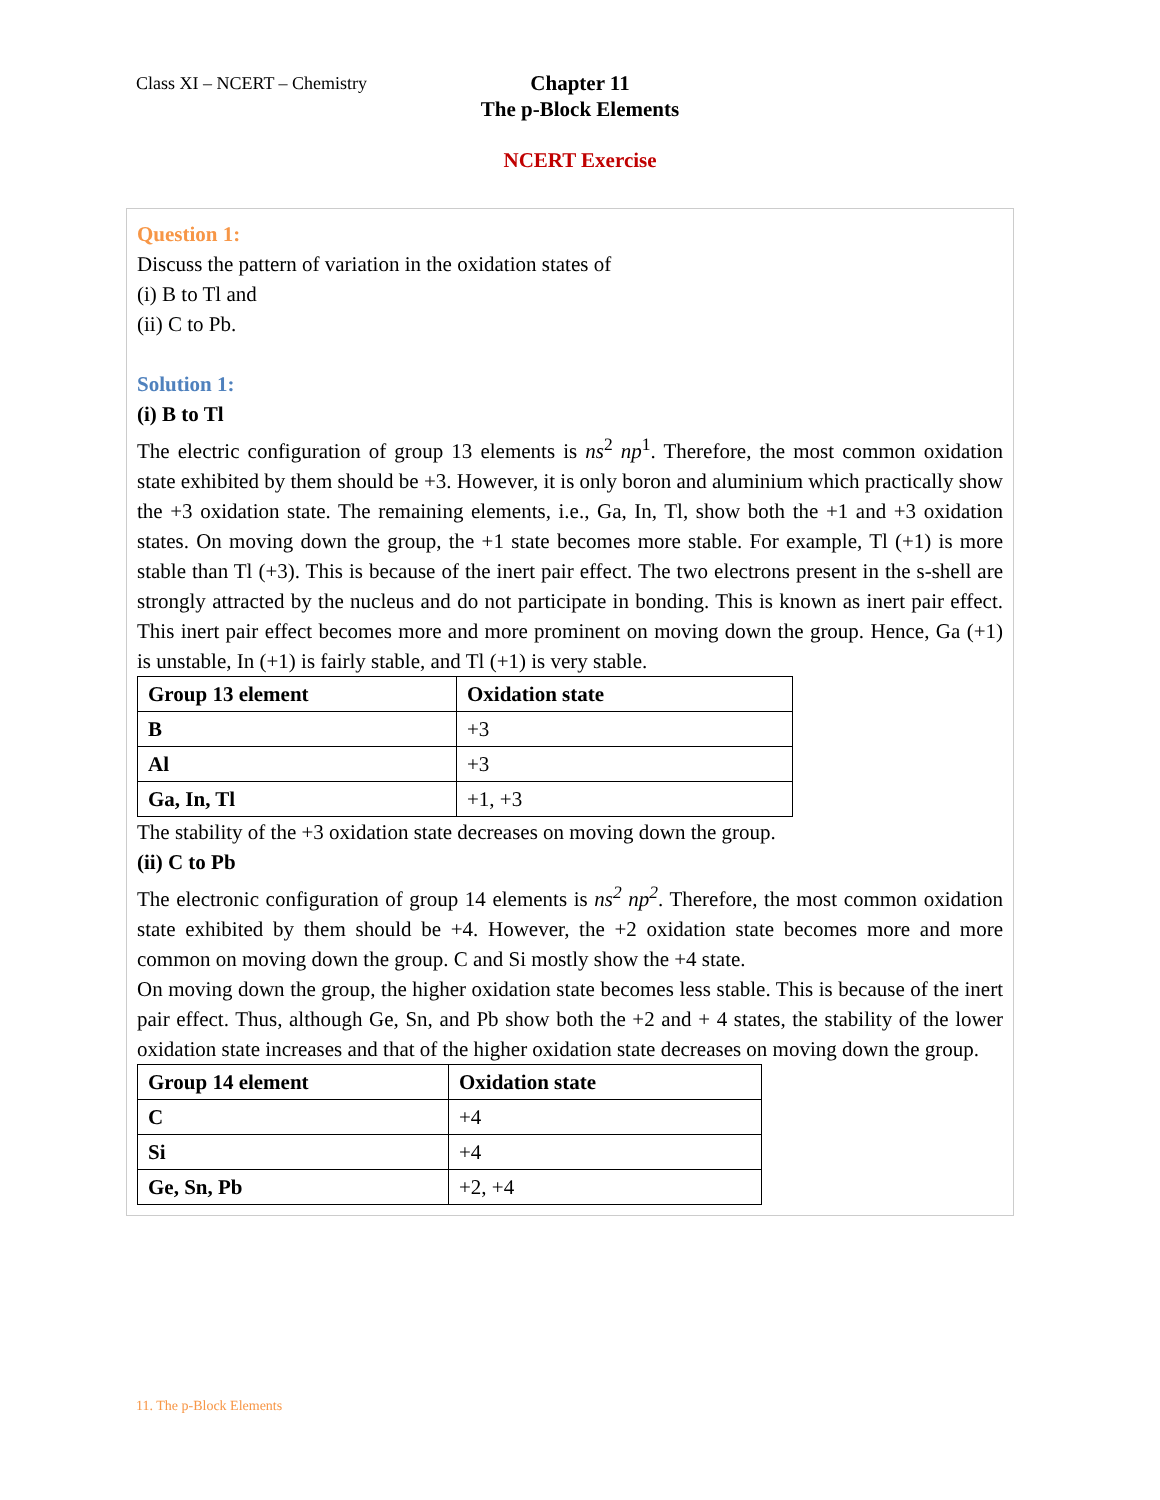Class XI – NCERT – Chemistry
Chapter 11
The p-Block Elements
NCERT Exercise
Question 1:
Discuss the pattern of variation in the oxidation states of
(i) B to Tl and
(ii) C to Pb.
Solution 1:
(i) B to Tl
The electric configuration of group 13 elements is ns<sup>2</sup> np<sup>1</sup>. Therefore, the most common oxidation state exhibited by them should be +3. However, it is only boron and aluminium which practically show the +3 oxidation state. The remaining elements, i.e., Ga, In, Tl, show both the +1 and +3 oxidation states. On moving down the group, the +1 state becomes more stable. For example, Tl (+1) is more stable than Tl (+3). This is because of the inert pair effect. The two electrons present in the s-shell are strongly attracted by the nucleus and do not participate in bonding. This is known as inert pair effect. This inert pair effect becomes more and more prominent on moving down the group. Hence, Ga (+1) is unstable, In (+1) is fairly stable, and Tl (+1) is very stable.
| Group 13 element | Oxidation state |
| --- | --- |
| B | +3 |
| Al | +3 |
| Ga, In, Tl | +1, +3 |
The stability of the +3 oxidation state decreases on moving down the group.
(ii) C to Pb
The electronic configuration of group 14 elements is ns<sup>2</sup> np<sup>2</sup>. Therefore, the most common oxidation state exhibited by them should be +4. However, the +2 oxidation state becomes more and more common on moving down the group. C and Si mostly show the +4 state.
On moving down the group, the higher oxidation state becomes less stable. This is because of the inert pair effect. Thus, although Ge, Sn, and Pb show both the +2 and + 4 states, the stability of the lower oxidation state increases and that of the higher oxidation state decreases on moving down the group.
| Group 14 element | Oxidation state |
| --- | --- |
| C | +4 |
| Si | +4 |
| Ge, Sn, Pb | +2, +4 |
11. The p-Block Elements